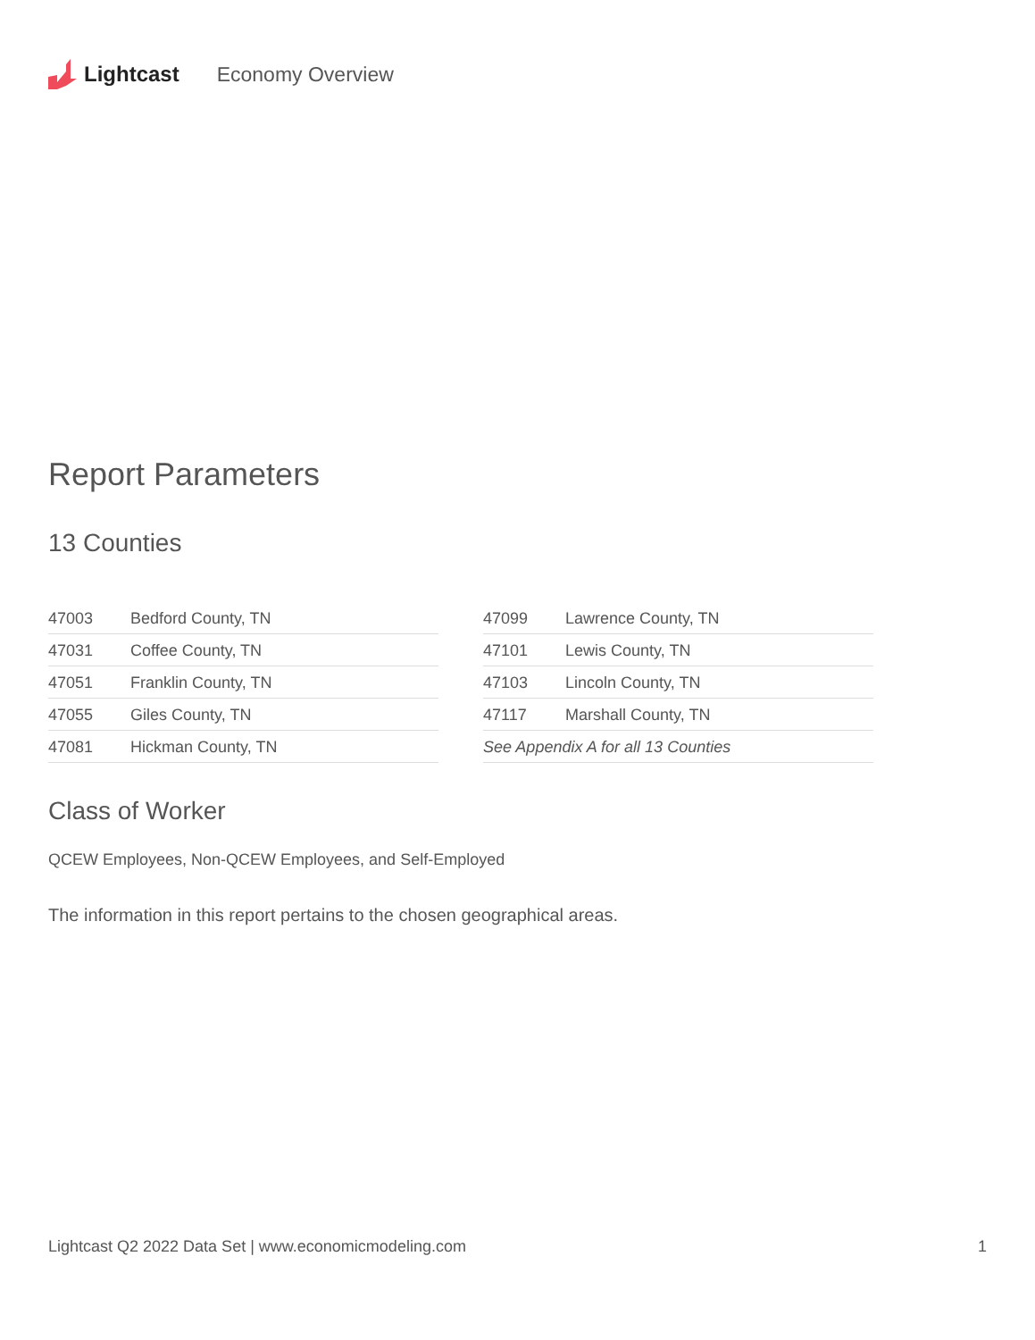Lightcast Economy Overview
Report Parameters
13 Counties
| 47003 | Bedford County, TN |
| 47031 | Coffee County, TN |
| 47051 | Franklin County, TN |
| 47055 | Giles County, TN |
| 47081 | Hickman County, TN |
| 47099 | Lawrence County, TN |
| 47101 | Lewis County, TN |
| 47103 | Lincoln County, TN |
| 47117 | Marshall County, TN |
| See Appendix A for all 13 Counties | |
Class of Worker
QCEW Employees, Non-QCEW Employees, and Self-Employed
The information in this report pertains to the chosen geographical areas.
Lightcast Q2 2022 Data Set | www.economicmodeling.com 1